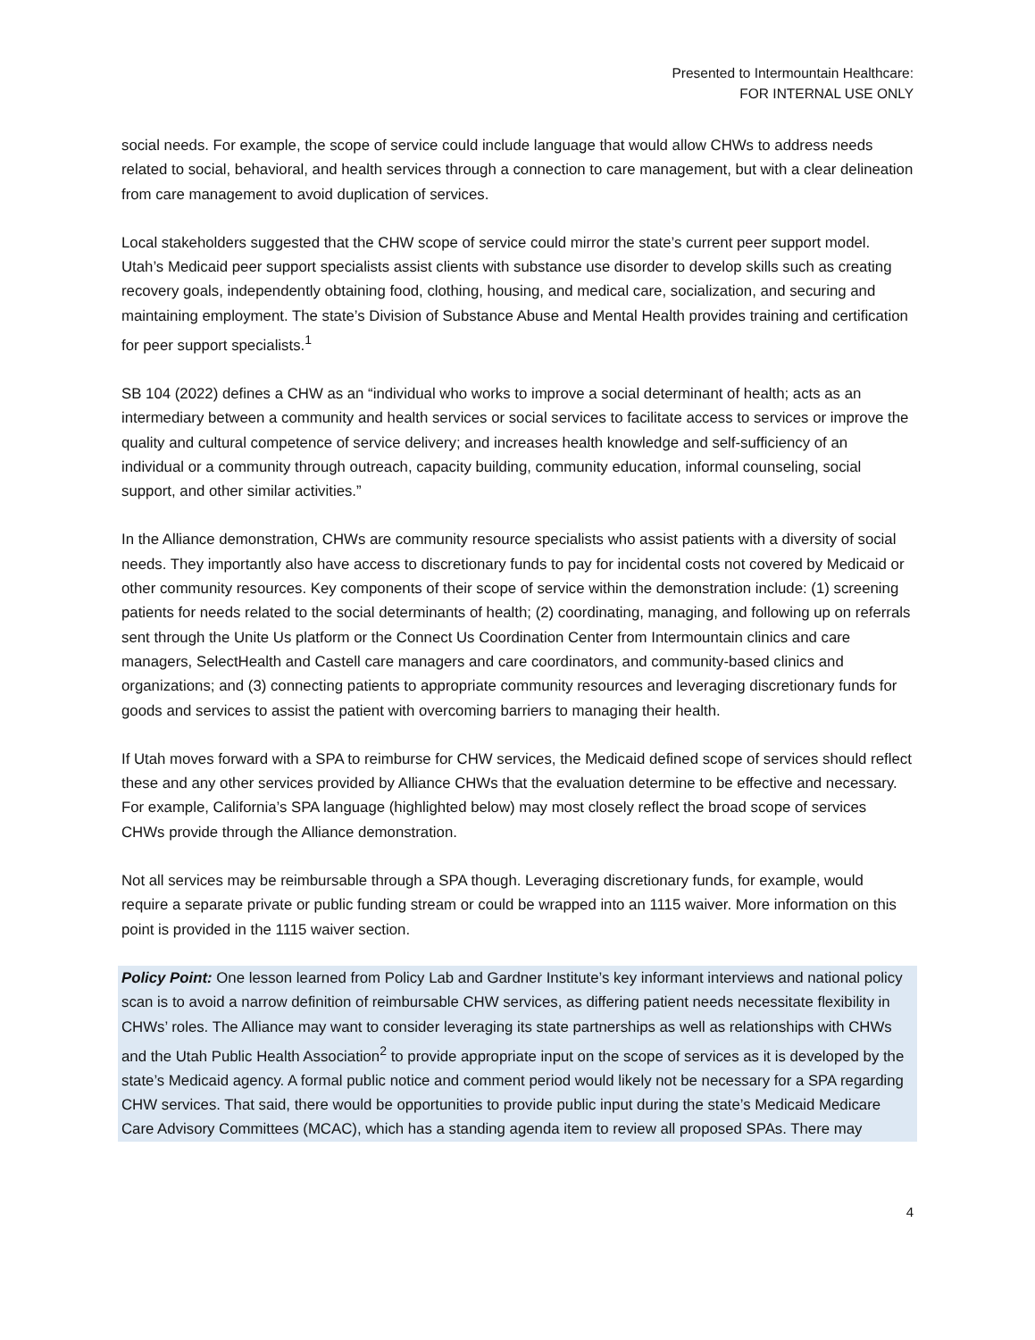Presented to Intermountain Healthcare:
FOR INTERNAL USE ONLY
social needs. For example, the scope of service could include language that would allow CHWs to address needs related to social, behavioral, and health services through a connection to care management, but with a clear delineation from care management to avoid duplication of services.
Local stakeholders suggested that the CHW scope of service could mirror the state’s current peer support model. Utah’s Medicaid peer support specialists assist clients with substance use disorder to develop skills such as creating recovery goals, independently obtaining food, clothing, housing, and medical care, socialization, and securing and maintaining employment. The state’s Division of Substance Abuse and Mental Health provides training and certification for peer support specialists.<sup>1</sup>
SB 104 (2022) defines a CHW as an “individual who works to improve a social determinant of health; acts as an intermediary between a community and health services or social services to facilitate access to services or improve the quality and cultural competence of service delivery; and increases health knowledge and self-sufficiency of an individual or a community through outreach, capacity building, community education, informal counseling, social support, and other similar activities.”
In the Alliance demonstration, CHWs are community resource specialists who assist patients with a diversity of social needs. They importantly also have access to discretionary funds to pay for incidental costs not covered by Medicaid or other community resources. Key components of their scope of service within the demonstration include: (1) screening patients for needs related to the social determinants of health; (2) coordinating, managing, and following up on referrals sent through the Unite Us platform or the Connect Us Coordination Center from Intermountain clinics and care managers, SelectHealth and Castell care managers and care coordinators, and community-based clinics and organizations; and (3) connecting patients to appropriate community resources and leveraging discretionary funds for goods and services to assist the patient with overcoming barriers to managing their health.
If Utah moves forward with a SPA to reimburse for CHW services, the Medicaid defined scope of services should reflect these and any other services provided by Alliance CHWs that the evaluation determine to be effective and necessary. For example, California’s SPA language (highlighted below) may most closely reflect the broad scope of services CHWs provide through the Alliance demonstration.
Not all services may be reimbursable through a SPA though. Leveraging discretionary funds, for example, would require a separate private or public funding stream or could be wrapped into an 1115 waiver. More information on this point is provided in the 1115 waiver section.
Policy Point: One lesson learned from Policy Lab and Gardner Institute’s key informant interviews and national policy scan is to avoid a narrow definition of reimbursable CHW services, as differing patient needs necessitate flexibility in CHWs’ roles. The Alliance may want to consider leveraging its state partnerships as well as relationships with CHWs and the Utah Public Health Association<sup>2</sup> to provide appropriate input on the scope of services as it is developed by the state’s Medicaid agency. A formal public notice and comment period would likely not be necessary for a SPA regarding CHW services. That said, there would be opportunities to provide public input during the state’s Medicaid Medicare Care Advisory Committees (MCAC), which has a standing agenda item to review all proposed SPAs. There may
4